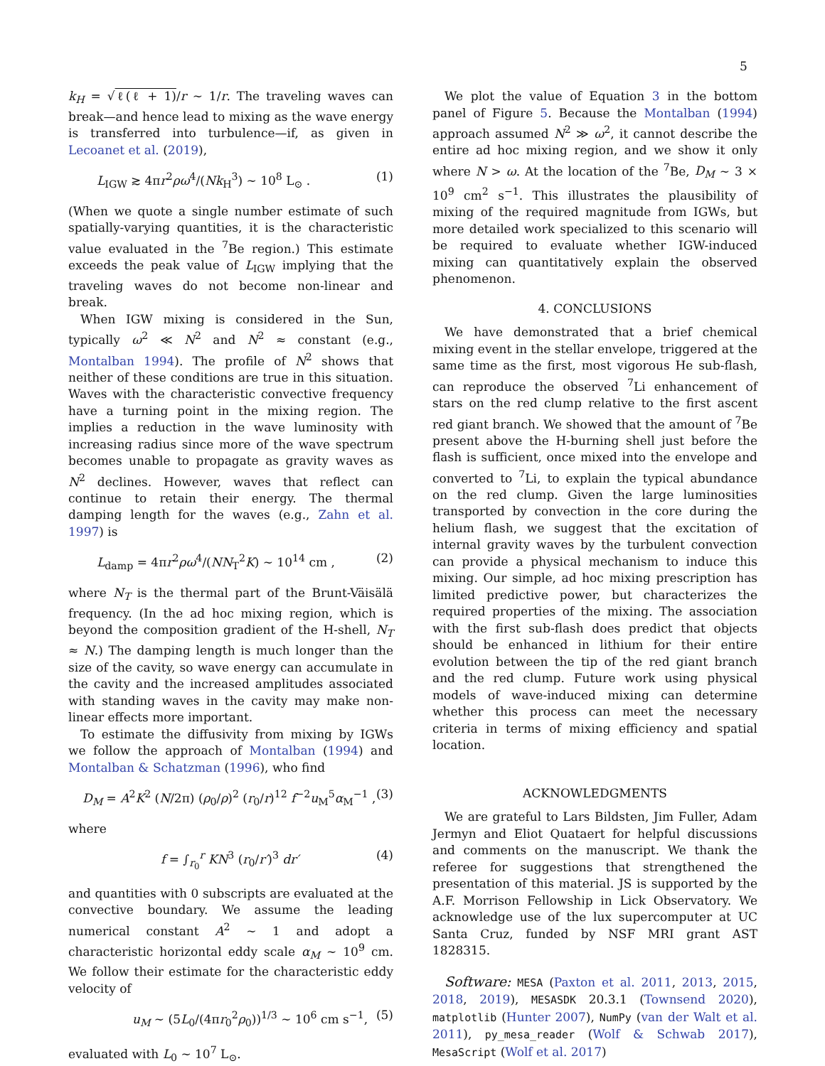5
k<sub>H</sub> = √ℓ(ℓ + 1)/r ∼ 1/r. The traveling waves can break—and hence lead to mixing as the wave energy is transferred into turbulence—if, as given in Lecoanet et al. (2019),
L<sub>IGW</sub> ≳ 4πr<sup>2</sup>ρω<sup>4</sup>/(Nk<sub>H</sub><sup>3</sup>) ∼ 10<sup>8</sup> L<sub>⊙</sub> . (1)
(When we quote a single number estimate of such spatially-varying quantities, it is the characteristic value evaluated in the <sup>7</sup>Be region.) This estimate exceeds the peak value of L<sub>IGW</sub> implying that the traveling waves do not become non-linear and break.
When IGW mixing is considered in the Sun, typically ω<sup>2</sup> ≪ N<sup>2</sup> and N<sup>2</sup> ≈ constant (e.g., Montalban 1994). The profile of N<sup>2</sup> shows that neither of these conditions are true in this situation. Waves with the characteristic convective frequency have a turning point in the mixing region. The implies a reduction in the wave luminosity with increasing radius since more of the wave spectrum becomes unable to propagate as gravity waves as N<sup>2</sup> declines. However, waves that reflect can continue to retain their energy. The thermal damping length for the waves (e.g., Zahn et al. 1997) is
L<sub>damp</sub> = 4πr<sup>2</sup>ρω<sup>4</sup>/(NN<sub>T</sub><sup>2</sup>K) ∼ 10<sup>14</sup> cm , (2)
where N<sub>T</sub> is the thermal part of the Brunt-Väisälä frequency. (In the ad hoc mixing region, which is beyond the composition gradient of the H-shell, N<sub>T</sub> ≈ N.) The damping length is much longer than the size of the cavity, so wave energy can accumulate in the cavity and the increased amplitudes associated with standing waves in the cavity may make non-linear effects more important.
To estimate the diffusivity from mixing by IGWs we follow the approach of Montalban (1994) and Montalban & Schatzman (1996), who find
D<sub>M</sub> = A<sup>2</sup>K<sup>2</sup> (N/2π) (ρ<sub>0</sub>/ρ)<sup>2</sup> (r<sub>0</sub>/r)<sup>12</sup> f<sup>−2</sup>u<sub>M</sub><sup>5</sup>α<sub>M</sub><sup>−1</sup> , (3)
where
f = ∫<sub>r<sub>0</sub></sub><sup>r</sup> KN<sup>3</sup> (r<sub>0</sub>/r′)<sup>3</sup> dr′ (4)
and quantities with 0 subscripts are evaluated at the convective boundary. We assume the leading numerical constant A<sup>2</sup> ∼ 1 and adopt a characteristic horizontal eddy scale α<sub>M</sub> ∼ 10<sup>9</sup> cm. We follow their estimate for the characteristic eddy velocity of
u<sub>M</sub> ∼ (5L<sub>0</sub>/(4πr<sub>0</sub><sup>2</sup>ρ<sub>0</sub>))<sup>1/3</sup> ∼ 10<sup>6</sup> cm s<sup>−1</sup>, (5)
evaluated with L<sub>0</sub> ∼ 10<sup>7</sup> L<sub>⊙</sub>.
We plot the value of Equation 3 in the bottom panel of Figure 5. Because the Montalban (1994) approach assumed N<sup>2</sup> ≫ ω<sup>2</sup>, it cannot describe the entire ad hoc mixing region, and we show it only where N > ω. At the location of the <sup>7</sup>Be, D<sub>M</sub> ∼ 3 × 10<sup>9</sup> cm<sup>2</sup> s<sup>−1</sup>. This illustrates the plausibility of mixing of the required magnitude from IGWs, but more detailed work specialized to this scenario will be required to evaluate whether IGW-induced mixing can quantitatively explain the observed phenomenon.
4. CONCLUSIONS
We have demonstrated that a brief chemical mixing event in the stellar envelope, triggered at the same time as the first, most vigorous He sub-flash, can reproduce the observed <sup>7</sup>Li enhancement of stars on the red clump relative to the first ascent red giant branch. We showed that the amount of <sup>7</sup>Be present above the H-burning shell just before the flash is sufficient, once mixed into the envelope and converted to <sup>7</sup>Li, to explain the typical abundance on the red clump. Given the large luminosities transported by convection in the core during the helium flash, we suggest that the excitation of internal gravity waves by the turbulent convection can provide a physical mechanism to induce this mixing. Our simple, ad hoc mixing prescription has limited predictive power, but characterizes the required properties of the mixing. The association with the first sub-flash does predict that objects should be enhanced in lithium for their entire evolution between the tip of the red giant branch and the red clump. Future work using physical models of wave-induced mixing can determine whether this process can meet the necessary criteria in terms of mixing efficiency and spatial location.
ACKNOWLEDGMENTS
We are grateful to Lars Bildsten, Jim Fuller, Adam Jermyn and Eliot Quataert for helpful discussions and comments on the manuscript. We thank the referee for suggestions that strengthened the presentation of this material. JS is supported by the A.F. Morrison Fellowship in Lick Observatory. We acknowledge use of the lux supercomputer at UC Santa Cruz, funded by NSF MRI grant AST 1828315.
Software: MESA (Paxton et al. 2011, 2013, 2015, 2018, 2019), MESASDK 20.3.1 (Townsend 2020), matplotlib (Hunter 2007), NumPy (van der Walt et al. 2011), py_mesa_reader (Wolf & Schwab 2017), MesaScript (Wolf et al. 2017)